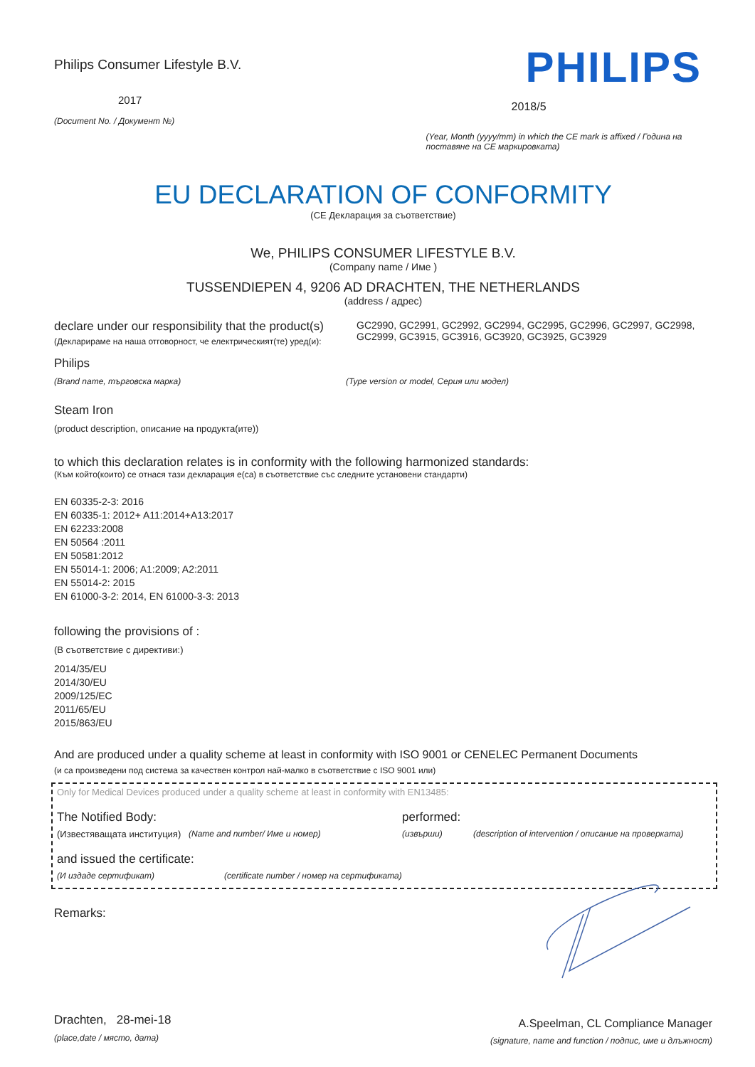Philips Consumer Lifestyle B.V.
2017
(Document No. / Документ №)
PHILIPS
2018/5
(Year, Month (yyyy/mm) in which the CE mark is affixed / Година на поставяне на CE маркировката)
EU DECLARATION OF CONFORMITY
(CE Декларация за съответствие)
We, PHILIPS CONSUMER LIFESTYLE B.V.
(Company name / Име )
TUSSENDIEPEN 4, 9206 AD DRACHTEN, THE NETHERLANDS
(address / адрес)
declare under our responsibility that the product(s)
(Декларираме на наша отговорност, че електрическият(те) уред(и):
GC2990, GC2991, GC2992, GC2994, GC2995, GC2996, GC2997, GC2998, GC2999, GC3915, GC3916, GC3920, GC3925, GC3929
Philips
(Brand name, търговска марка) (Type version or model, Серия или модел)
Steam Iron
(product description, описание на продукта(ите))
to which this declaration relates is in conformity with the following harmonized standards:
(Към който(които) се отнася тази декларация е(са) в съответствие със следните установени стандарти)
EN 60335-2-3: 2016
EN 60335-1: 2012+ A11:2014+A13:2017
EN 62233:2008
EN 50564 :2011
EN 50581:2012
EN 55014-1: 2006; A1:2009; A2:2011
EN 55014-2: 2015
EN 61000-3-2: 2014, EN 61000-3-3: 2013
following the provisions of :
(В съответствие с директиви:)
2014/35/EU
2014/30/EU
2009/125/EC
2011/65/EU
2015/863/EU
And are produced under a quality scheme at least in conformity with ISO 9001 or CENELEC Permanent Documents
(и са произведени под система за качествен контрол най-малко в съответствие с ISO 9001 или)
Only for Medical Devices produced under a quality scheme at least in conformity with EN13485:
The Notified Body: performed:
(Известяващата институция) (Name and number/ Име и номер) (извърши) (description of intervention / описание на проверката)
and issued the certificate:
(И издаде сертификат) (certificate number / номер на сертификата)
Remarks:
Drachten, 28-mei-18
(place,date / място, дата)
A.Speelman, CL Compliance Manager
(signature, name and function / подпис, име и длъжност)